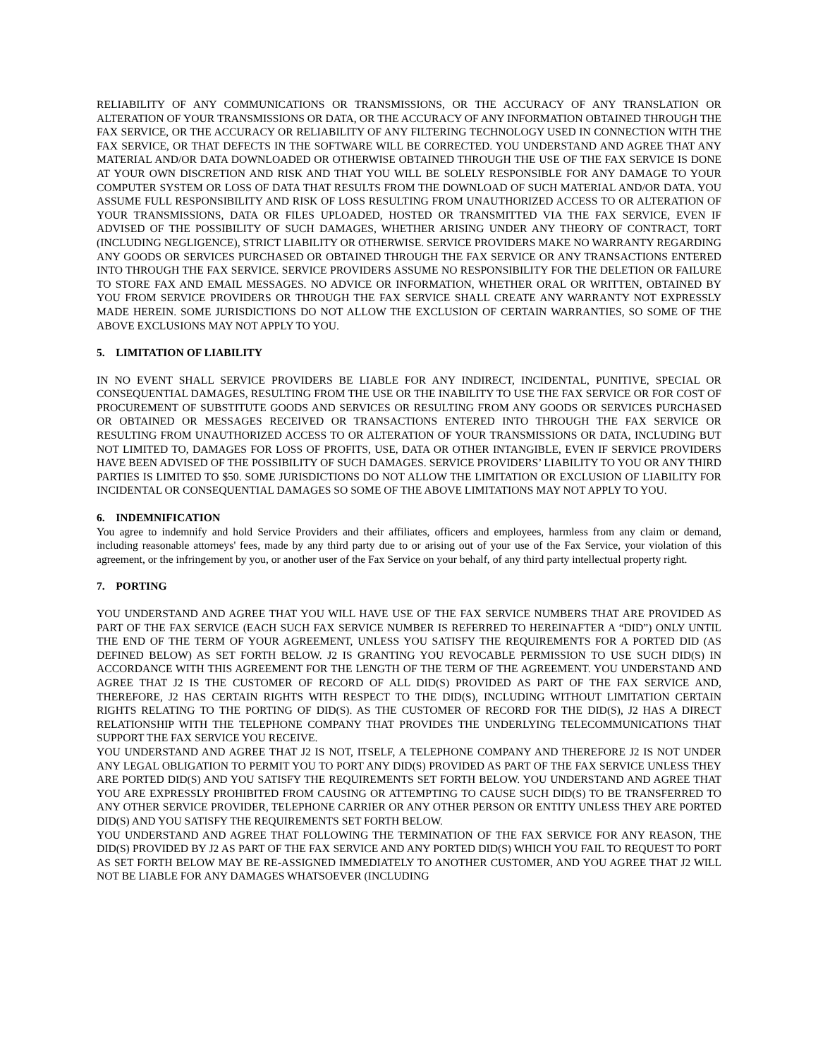RELIABILITY OF ANY COMMUNICATIONS OR TRANSMISSIONS, OR THE ACCURACY OF ANY TRANSLATION OR ALTERATION OF YOUR TRANSMISSIONS OR DATA, OR THE ACCURACY OF ANY INFORMATION OBTAINED THROUGH THE FAX SERVICE, OR THE ACCURACY OR RELIABILITY OF ANY FILTERING TECHNOLOGY USED IN CONNECTION WITH THE FAX SERVICE, OR THAT DEFECTS IN THE SOFTWARE WILL BE CORRECTED. YOU UNDERSTAND AND AGREE THAT ANY MATERIAL AND/OR DATA DOWNLOADED OR OTHERWISE OBTAINED THROUGH THE USE OF THE FAX SERVICE IS DONE AT YOUR OWN DISCRETION AND RISK AND THAT YOU WILL BE SOLELY RESPONSIBLE FOR ANY DAMAGE TO YOUR COMPUTER SYSTEM OR LOSS OF DATA THAT RESULTS FROM THE DOWNLOAD OF SUCH MATERIAL AND/OR DATA. YOU ASSUME FULL RESPONSIBILITY AND RISK OF LOSS RESULTING FROM UNAUTHORIZED ACCESS TO OR ALTERATION OF YOUR TRANSMISSIONS, DATA OR FILES UPLOADED, HOSTED OR TRANSMITTED VIA THE FAX SERVICE, EVEN IF ADVISED OF THE POSSIBILITY OF SUCH DAMAGES, WHETHER ARISING UNDER ANY THEORY OF CONTRACT, TORT (INCLUDING NEGLIGENCE), STRICT LIABILITY OR OTHERWISE. SERVICE PROVIDERS MAKE NO WARRANTY REGARDING ANY GOODS OR SERVICES PURCHASED OR OBTAINED THROUGH THE FAX SERVICE OR ANY TRANSACTIONS ENTERED INTO THROUGH THE FAX SERVICE. SERVICE PROVIDERS ASSUME NO RESPONSIBILITY FOR THE DELETION OR FAILURE TO STORE FAX AND EMAIL MESSAGES. NO ADVICE OR INFORMATION, WHETHER ORAL OR WRITTEN, OBTAINED BY YOU FROM SERVICE PROVIDERS OR THROUGH THE FAX SERVICE SHALL CREATE ANY WARRANTY NOT EXPRESSLY MADE HEREIN. SOME JURISDICTIONS DO NOT ALLOW THE EXCLUSION OF CERTAIN WARRANTIES, SO SOME OF THE ABOVE EXCLUSIONS MAY NOT APPLY TO YOU.
5. LIMITATION OF LIABILITY
IN NO EVENT SHALL SERVICE PROVIDERS BE LIABLE FOR ANY INDIRECT, INCIDENTAL, PUNITIVE, SPECIAL OR CONSEQUENTIAL DAMAGES, RESULTING FROM THE USE OR THE INABILITY TO USE THE FAX SERVICE OR FOR COST OF PROCUREMENT OF SUBSTITUTE GOODS AND SERVICES OR RESULTING FROM ANY GOODS OR SERVICES PURCHASED OR OBTAINED OR MESSAGES RECEIVED OR TRANSACTIONS ENTERED INTO THROUGH THE FAX SERVICE OR RESULTING FROM UNAUTHORIZED ACCESS TO OR ALTERATION OF YOUR TRANSMISSIONS OR DATA, INCLUDING BUT NOT LIMITED TO, DAMAGES FOR LOSS OF PROFITS, USE, DATA OR OTHER INTANGIBLE, EVEN IF SERVICE PROVIDERS HAVE BEEN ADVISED OF THE POSSIBILITY OF SUCH DAMAGES. SERVICE PROVIDERS’ LIABILITY TO YOU OR ANY THIRD PARTIES IS LIMITED TO $50. SOME JURISDICTIONS DO NOT ALLOW THE LIMITATION OR EXCLUSION OF LIABILITY FOR INCIDENTAL OR CONSEQUENTIAL DAMAGES SO SOME OF THE ABOVE LIMITATIONS MAY NOT APPLY TO YOU.
6. INDEMNIFICATION
You agree to indemnify and hold Service Providers and their affiliates, officers and employees, harmless from any claim or demand, including reasonable attorneys' fees, made by any third party due to or arising out of your use of the Fax Service, your violation of this agreement, or the infringement by you, or another user of the Fax Service on your behalf, of any third party intellectual property right.
7. PORTING
YOU UNDERSTAND AND AGREE THAT YOU WILL HAVE USE OF THE FAX SERVICE NUMBERS THAT ARE PROVIDED AS PART OF THE FAX SERVICE (EACH SUCH FAX SERVICE NUMBER IS REFERRED TO HEREINAFTER A “DID”) ONLY UNTIL THE END OF THE TERM OF YOUR AGREEMENT, UNLESS YOU SATISFY THE REQUIREMENTS FOR A PORTED DID (AS DEFINED BELOW) AS SET FORTH BELOW. J2 IS GRANTING YOU REVOCABLE PERMISSION TO USE SUCH DID(S) IN ACCORDANCE WITH THIS AGREEMENT FOR THE LENGTH OF THE TERM OF THE AGREEMENT. YOU UNDERSTAND AND AGREE THAT J2 IS THE CUSTOMER OF RECORD OF ALL DID(S) PROVIDED AS PART OF THE FAX SERVICE AND, THEREFORE, J2 HAS CERTAIN RIGHTS WITH RESPECT TO THE DID(S), INCLUDING WITHOUT LIMITATION CERTAIN RIGHTS RELATING TO THE PORTING OF DID(S). AS THE CUSTOMER OF RECORD FOR THE DID(S), J2 HAS A DIRECT RELATIONSHIP WITH THE TELEPHONE COMPANY THAT PROVIDES THE UNDERLYING TELECOMMUNICATIONS THAT SUPPORT THE FAX SERVICE YOU RECEIVE.
YOU UNDERSTAND AND AGREE THAT J2 IS NOT, ITSELF, A TELEPHONE COMPANY AND THEREFORE J2 IS NOT UNDER ANY LEGAL OBLIGATION TO PERMIT YOU TO PORT ANY DID(S) PROVIDED AS PART OF THE FAX SERVICE UNLESS THEY ARE PORTED DID(S) AND YOU SATISFY THE REQUIREMENTS SET FORTH BELOW. YOU UNDERSTAND AND AGREE THAT YOU ARE EXPRESSLY PROHIBITED FROM CAUSING OR ATTEMPTING TO CAUSE SUCH DID(S) TO BE TRANSFERRED TO ANY OTHER SERVICE PROVIDER, TELEPHONE CARRIER OR ANY OTHER PERSON OR ENTITY UNLESS THEY ARE PORTED DID(S) AND YOU SATISFY THE REQUIREMENTS SET FORTH BELOW.
YOU UNDERSTAND AND AGREE THAT FOLLOWING THE TERMINATION OF THE FAX SERVICE FOR ANY REASON, THE DID(S) PROVIDED BY J2 AS PART OF THE FAX SERVICE AND ANY PORTED DID(S) WHICH YOU FAIL TO REQUEST TO PORT AS SET FORTH BELOW MAY BE RE-ASSIGNED IMMEDIATELY TO ANOTHER CUSTOMER, AND YOU AGREE THAT J2 WILL NOT BE LIABLE FOR ANY DAMAGES WHATSOEVER (INCLUDING